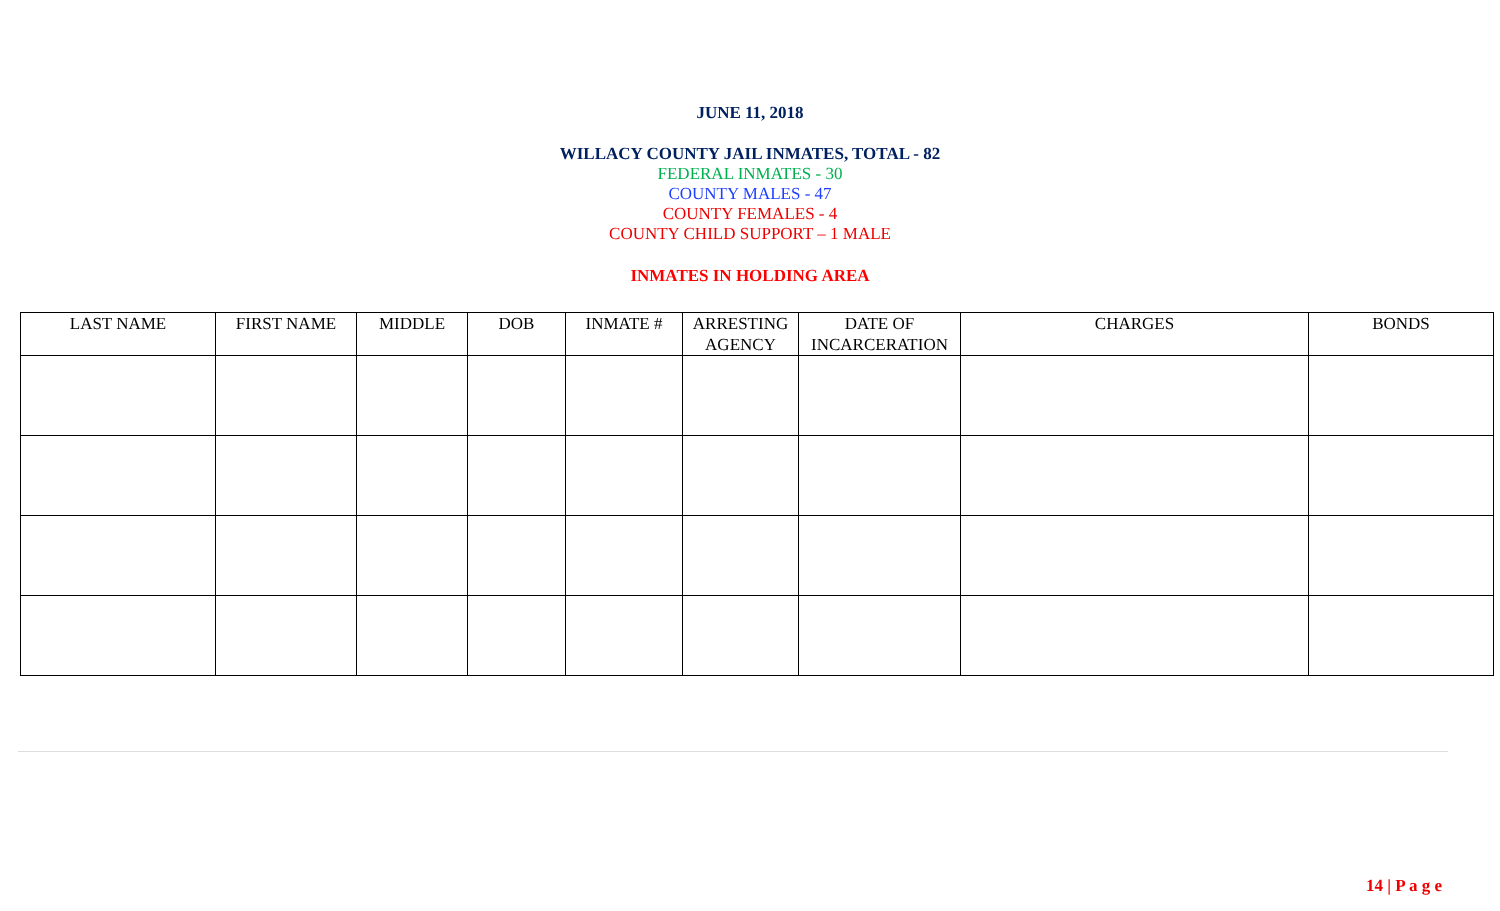JUNE 11, 2018
WILLACY COUNTY JAIL INMATES, TOTAL - 82
FEDERAL INMATES - 30
COUNTY MALES - 47
COUNTY FEMALES - 4
COUNTY CHILD SUPPORT – 1 MALE
INMATES IN HOLDING AREA
| LAST NAME | FIRST NAME | MIDDLE | DOB | INMATE # | ARRESTING AGENCY | DATE OF INCARCERATION | CHARGES | BONDS |
| --- | --- | --- | --- | --- | --- | --- | --- | --- |
14 | P a g e